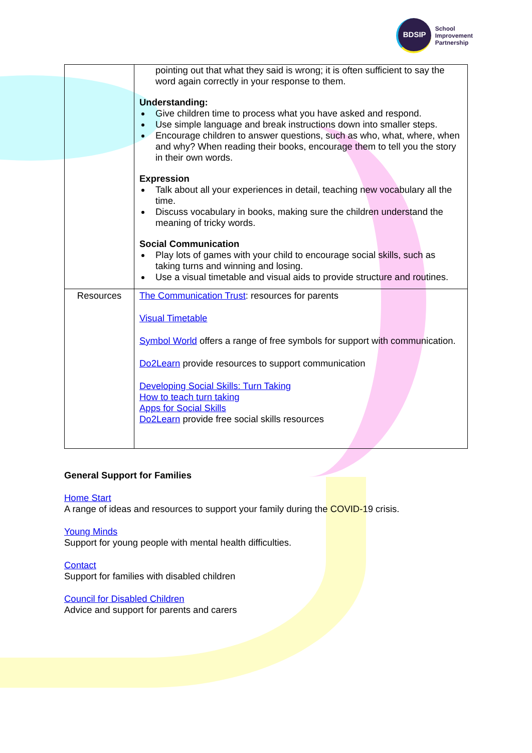BDSIP
School
Improvement
Partnership
| | pointing out that what they said is wrong; it is often sufficient to say the word again correctly in your response to them. Understanding: Give children time to process what you have asked and respond. Use simple language and break instructions down into smaller steps. Encourage children to answer questions, such as who, what, where, when and why? When reading their books, encourage them to tell you the story in their own words. Expression Talk about all your experiences in detail, teaching new vocabulary all the time. Discuss vocabulary in books, making sure the children understand the meaning of tricky words. Social Communication Play lots of games with your child to encourage social skills, such as taking turns and winning and losing. Use a visual timetable and visual aids to provide structure and routines. |
| Resources | The Communication Trust : resources for parents Visual Timetable Symbol World offers a range of free symbols for support with communication. Do2Learn provide resources to support communication Developing Social Skills: Turn Taking How to teach turn taking Apps for Social Skills Do2Learn provide free social skills resources |
General Support for Families
Home Start
A range of ideas and resources to support your family during the COVID-19 crisis.
Young Minds
Support for young people with mental health difficulties.
Contact
Support for families with disabled children
Council for Disabled Children
Advice and support for parents and carers